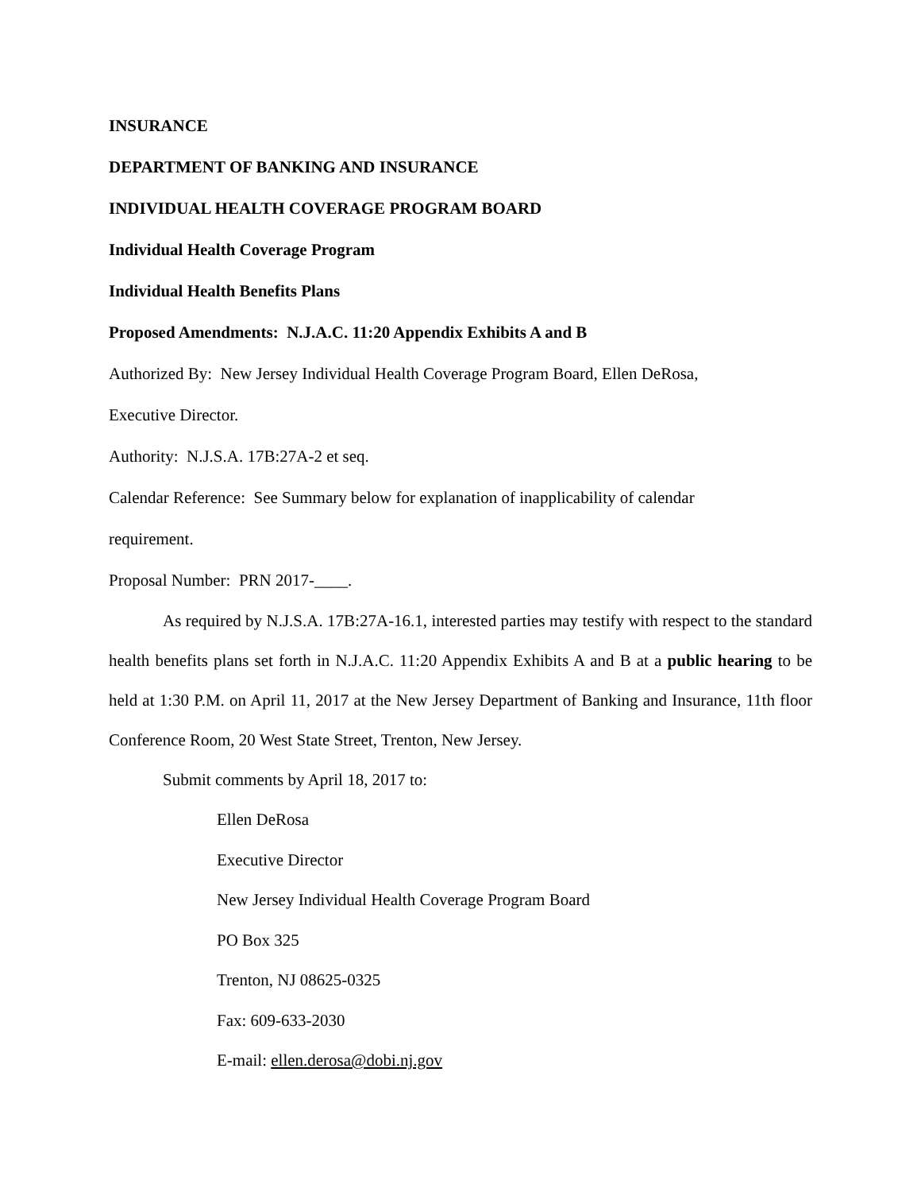INSURANCE
DEPARTMENT OF BANKING AND INSURANCE
INDIVIDUAL HEALTH COVERAGE PROGRAM BOARD
Individual Health Coverage Program
Individual Health Benefits Plans
Proposed Amendments: N.J.A.C. 11:20 Appendix Exhibits A and B
Authorized By: New Jersey Individual Health Coverage Program Board, Ellen DeRosa,
Executive Director.
Authority: N.J.S.A. 17B:27A-2 et seq.
Calendar Reference: See Summary below for explanation of inapplicability of calendar
requirement.
Proposal Number: PRN 2017-____.
As required by N.J.S.A. 17B:27A-16.1, interested parties may testify with respect to the standard health benefits plans set forth in N.J.A.C. 11:20 Appendix Exhibits A and B at a public hearing to be held at 1:30 P.M. on April 11, 2017 at the New Jersey Department of Banking and Insurance, 11th floor Conference Room, 20 West State Street, Trenton, New Jersey.
Submit comments by April 18, 2017 to:
Ellen DeRosa
Executive Director
New Jersey Individual Health Coverage Program Board
PO Box 325
Trenton, NJ 08625-0325
Fax: 609-633-2030
E-mail: ellen.derosa@dobi.nj.gov